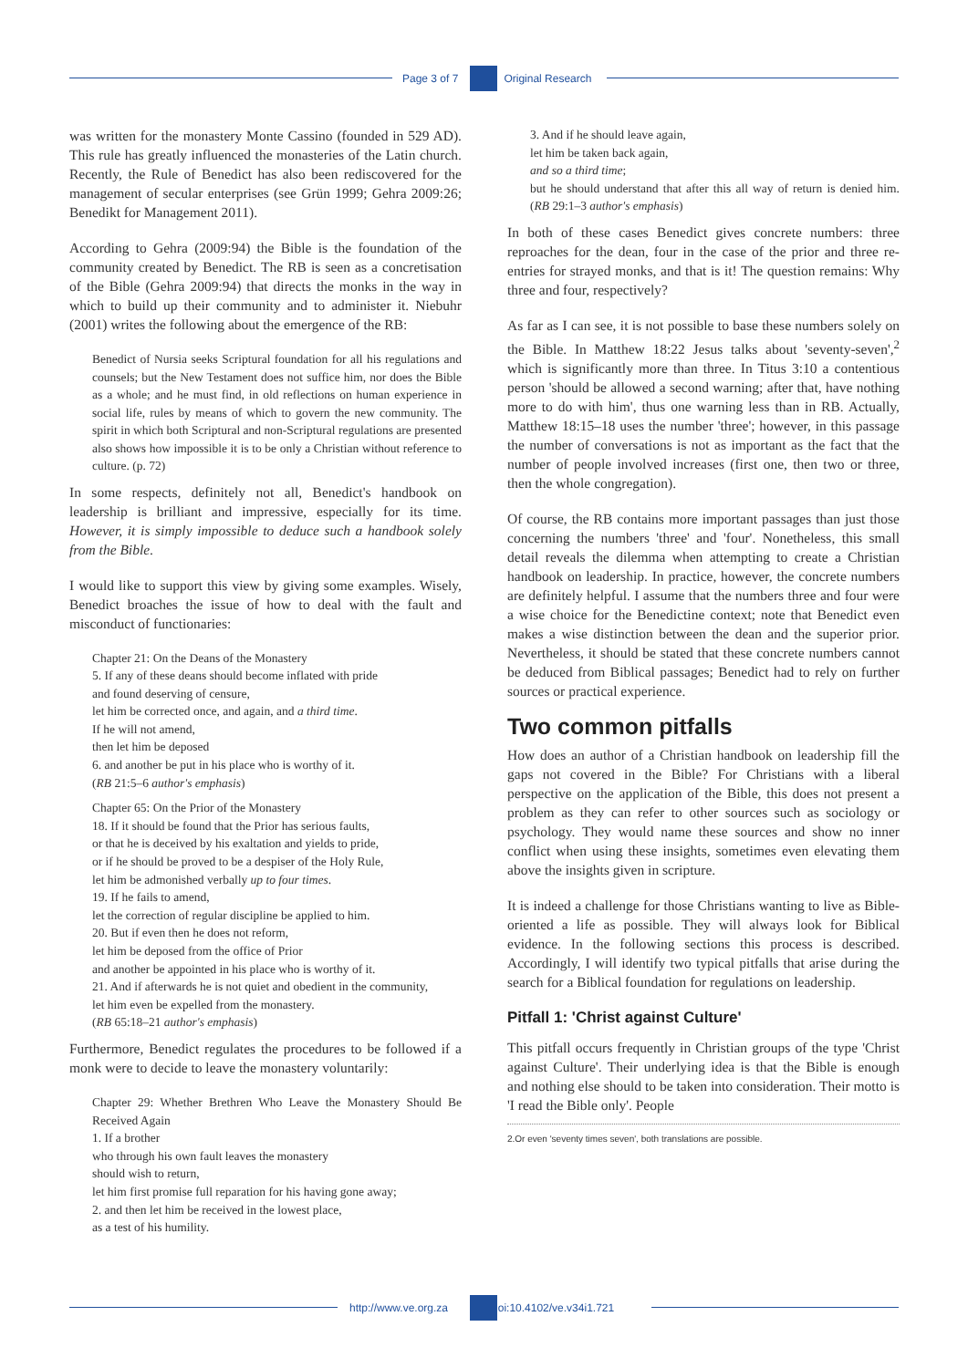Page 3 of 7 Original Research
was written for the monastery Monte Cassino (founded in 529 AD). This rule has greatly influenced the monasteries of the Latin church. Recently, the Rule of Benedict has also been rediscovered for the management of secular enterprises (see Grün 1999; Gehra 2009:26; Benedikt for Management 2011).
According to Gehra (2009:94) the Bible is the foundation of the community created by Benedict. The RB is seen as a concretisation of the Bible (Gehra 2009:94) that directs the monks in the way in which to build up their community and to administer it. Niebuhr (2001) writes the following about the emergence of the RB:
Benedict of Nursia seeks Scriptural foundation for all his regulations and counsels; but the New Testament does not suffice him, nor does the Bible as a whole; and he must find, in old reflections on human experience in social life, rules by means of which to govern the new community. The spirit in which both Scriptural and non-Scriptural regulations are presented also shows how impossible it is to be only a Christian without reference to culture. (p. 72)
In some respects, definitely not all, Benedict's handbook on leadership is brilliant and impressive, especially for its time. However, it is simply impossible to deduce such a handbook solely from the Bible.
I would like to support this view by giving some examples. Wisely, Benedict broaches the issue of how to deal with the fault and misconduct of functionaries:
Chapter 21: On the Deans of the Monastery
5. If any of these deans should become inflated with pride
and found deserving of censure,
let him be corrected once, and again, and a third time.
If he will not amend,
then let him be deposed
6. and another be put in his place who is worthy of it.
(RB 21:5–6 author's emphasis)
Chapter 65: On the Prior of the Monastery
18. If it should be found that the Prior has serious faults,
or that he is deceived by his exaltation and yields to pride,
or if he should be proved to be a despiser of the Holy Rule,
let him be admonished verbally up to four times.
19. If he fails to amend,
let the correction of regular discipline be applied to him.
20. But if even then he does not reform,
let him be deposed from the office of Prior
and another be appointed in his place who is worthy of it.
21. And if afterwards he is not quiet and obedient in the community,
let him even be expelled from the monastery.
(RB 65:18–21 author's emphasis)
Furthermore, Benedict regulates the procedures to be followed if a monk were to decide to leave the monastery voluntarily:
Chapter 29: Whether Brethren Who Leave the Monastery Should Be Received Again
1. If a brother
who through his own fault leaves the monastery
should wish to return,
let him first promise full reparation for his having gone away;
2. and then let him be received in the lowest place,
as a test of his humility.
3. And if he should leave again,
let him be taken back again,
and so a third time;
but he should understand that after this all way of return is denied him. (RB 29:1–3 author's emphasis)
In both of these cases Benedict gives concrete numbers: three reproaches for the dean, four in the case of the prior and three re-entries for strayed monks, and that is it! The question remains: Why three and four, respectively?
As far as I can see, it is not possible to base these numbers solely on the Bible. In Matthew 18:22 Jesus talks about 'seventy-seven',<sup>2</sup> which is significantly more than three. In Titus 3:10 a contentious person 'should be allowed a second warning; after that, have nothing more to do with him', thus one warning less than in RB. Actually, Matthew 18:15–18 uses the number 'three'; however, in this passage the number of conversations is not as important as the fact that the number of people involved increases (first one, then two or three, then the whole congregation).
Of course, the RB contains more important passages than just those concerning the numbers 'three' and 'four'. Nonetheless, this small detail reveals the dilemma when attempting to create a Christian handbook on leadership. In practice, however, the concrete numbers are definitely helpful. I assume that the numbers three and four were a wise choice for the Benedictine context; note that Benedict even makes a wise distinction between the dean and the superior prior. Nevertheless, it should be stated that these concrete numbers cannot be deduced from Biblical passages; Benedict had to rely on further sources or practical experience.
Two common pitfalls
How does an author of a Christian handbook on leadership fill the gaps not covered in the Bible? For Christians with a liberal perspective on the application of the Bible, this does not present a problem as they can refer to other sources such as sociology or psychology. They would name these sources and show no inner conflict when using these insights, sometimes even elevating them above the insights given in scripture.
It is indeed a challenge for those Christians wanting to live as Bible-oriented a life as possible. They will always look for Biblical evidence. In the following sections this process is described. Accordingly, I will identify two typical pitfalls that arise during the search for a Biblical foundation for regulations on leadership.
Pitfall 1: 'Christ against Culture'
This pitfall occurs frequently in Christian groups of the type 'Christ against Culture'. Their underlying idea is that the Bible is enough and nothing else should to be taken into consideration. Their motto is 'I read the Bible only'. People
2.Or even 'seventy times seven', both translations are possible.
http://www.ve.org.za doi:10.4102/ve.v34i1.721